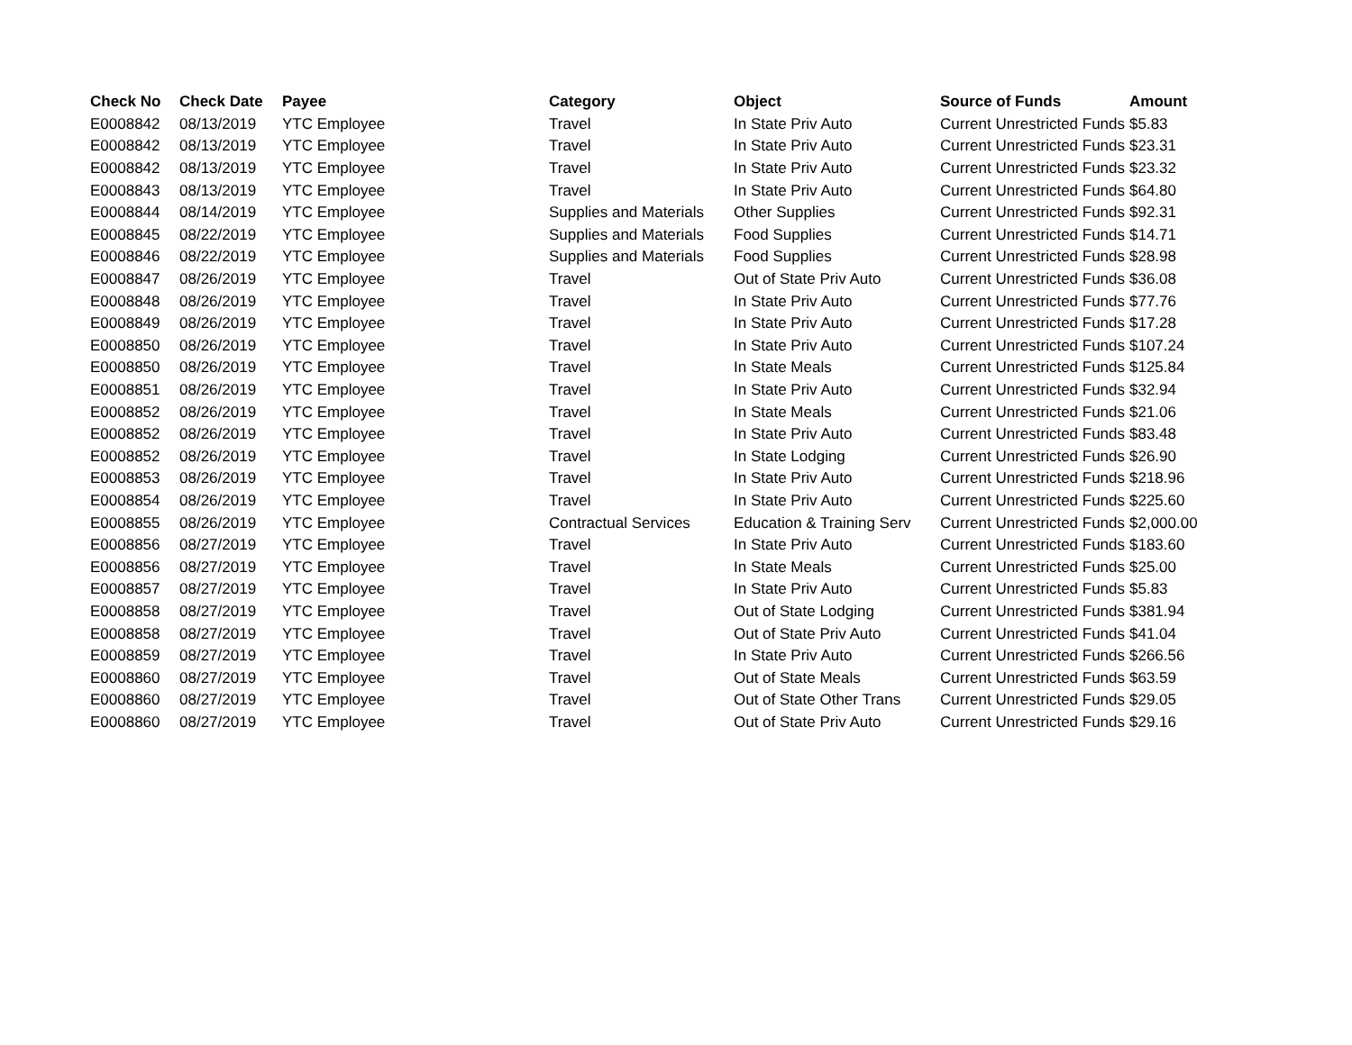| Check No | Check Date | Payee | Category | Object | Source of Funds | Amount |
| --- | --- | --- | --- | --- | --- | --- |
| E0008842 | 08/13/2019 | YTC Employee | Travel | In State Priv Auto | Current Unrestricted Funds | $5.83 |
| E0008842 | 08/13/2019 | YTC Employee | Travel | In State Priv Auto | Current Unrestricted Funds | $23.31 |
| E0008842 | 08/13/2019 | YTC Employee | Travel | In State Priv Auto | Current Unrestricted Funds | $23.32 |
| E0008843 | 08/13/2019 | YTC Employee | Travel | In State Priv Auto | Current Unrestricted Funds | $64.80 |
| E0008844 | 08/14/2019 | YTC Employee | Supplies and Materials | Other Supplies | Current Unrestricted Funds | $92.31 |
| E0008845 | 08/22/2019 | YTC Employee | Supplies and Materials | Food Supplies | Current Unrestricted Funds | $14.71 |
| E0008846 | 08/22/2019 | YTC Employee | Supplies and Materials | Food Supplies | Current Unrestricted Funds | $28.98 |
| E0008847 | 08/26/2019 | YTC Employee | Travel | Out of State Priv Auto | Current Unrestricted Funds | $36.08 |
| E0008848 | 08/26/2019 | YTC Employee | Travel | In State Priv Auto | Current Unrestricted Funds | $77.76 |
| E0008849 | 08/26/2019 | YTC Employee | Travel | In State Priv Auto | Current Unrestricted Funds | $17.28 |
| E0008850 | 08/26/2019 | YTC Employee | Travel | In State Priv Auto | Current Unrestricted Funds | $107.24 |
| E0008850 | 08/26/2019 | YTC Employee | Travel | In State Meals | Current Unrestricted Funds | $125.84 |
| E0008851 | 08/26/2019 | YTC Employee | Travel | In State Priv Auto | Current Unrestricted Funds | $32.94 |
| E0008852 | 08/26/2019 | YTC Employee | Travel | In State Meals | Current Unrestricted Funds | $21.06 |
| E0008852 | 08/26/2019 | YTC Employee | Travel | In State Priv Auto | Current Unrestricted Funds | $83.48 |
| E0008852 | 08/26/2019 | YTC Employee | Travel | In State Lodging | Current Unrestricted Funds | $26.90 |
| E0008853 | 08/26/2019 | YTC Employee | Travel | In State Priv Auto | Current Unrestricted Funds | $218.96 |
| E0008854 | 08/26/2019 | YTC Employee | Travel | In State Priv Auto | Current Unrestricted Funds | $225.60 |
| E0008855 | 08/26/2019 | YTC Employee | Contractual Services | Education & Training Serv | Current Unrestricted Funds | $2,000.00 |
| E0008856 | 08/27/2019 | YTC Employee | Travel | In State Priv Auto | Current Unrestricted Funds | $183.60 |
| E0008856 | 08/27/2019 | YTC Employee | Travel | In State Meals | Current Unrestricted Funds | $25.00 |
| E0008857 | 08/27/2019 | YTC Employee | Travel | In State Priv Auto | Current Unrestricted Funds | $5.83 |
| E0008858 | 08/27/2019 | YTC Employee | Travel | Out of State Lodging | Current Unrestricted Funds | $381.94 |
| E0008858 | 08/27/2019 | YTC Employee | Travel | Out of State Priv Auto | Current Unrestricted Funds | $41.04 |
| E0008859 | 08/27/2019 | YTC Employee | Travel | In State Priv Auto | Current Unrestricted Funds | $266.56 |
| E0008860 | 08/27/2019 | YTC Employee | Travel | Out of State Meals | Current Unrestricted Funds | $63.59 |
| E0008860 | 08/27/2019 | YTC Employee | Travel | Out of State Other Trans | Current Unrestricted Funds | $29.05 |
| E0008860 | 08/27/2019 | YTC Employee | Travel | Out of State Priv Auto | Current Unrestricted Funds | $29.16 |